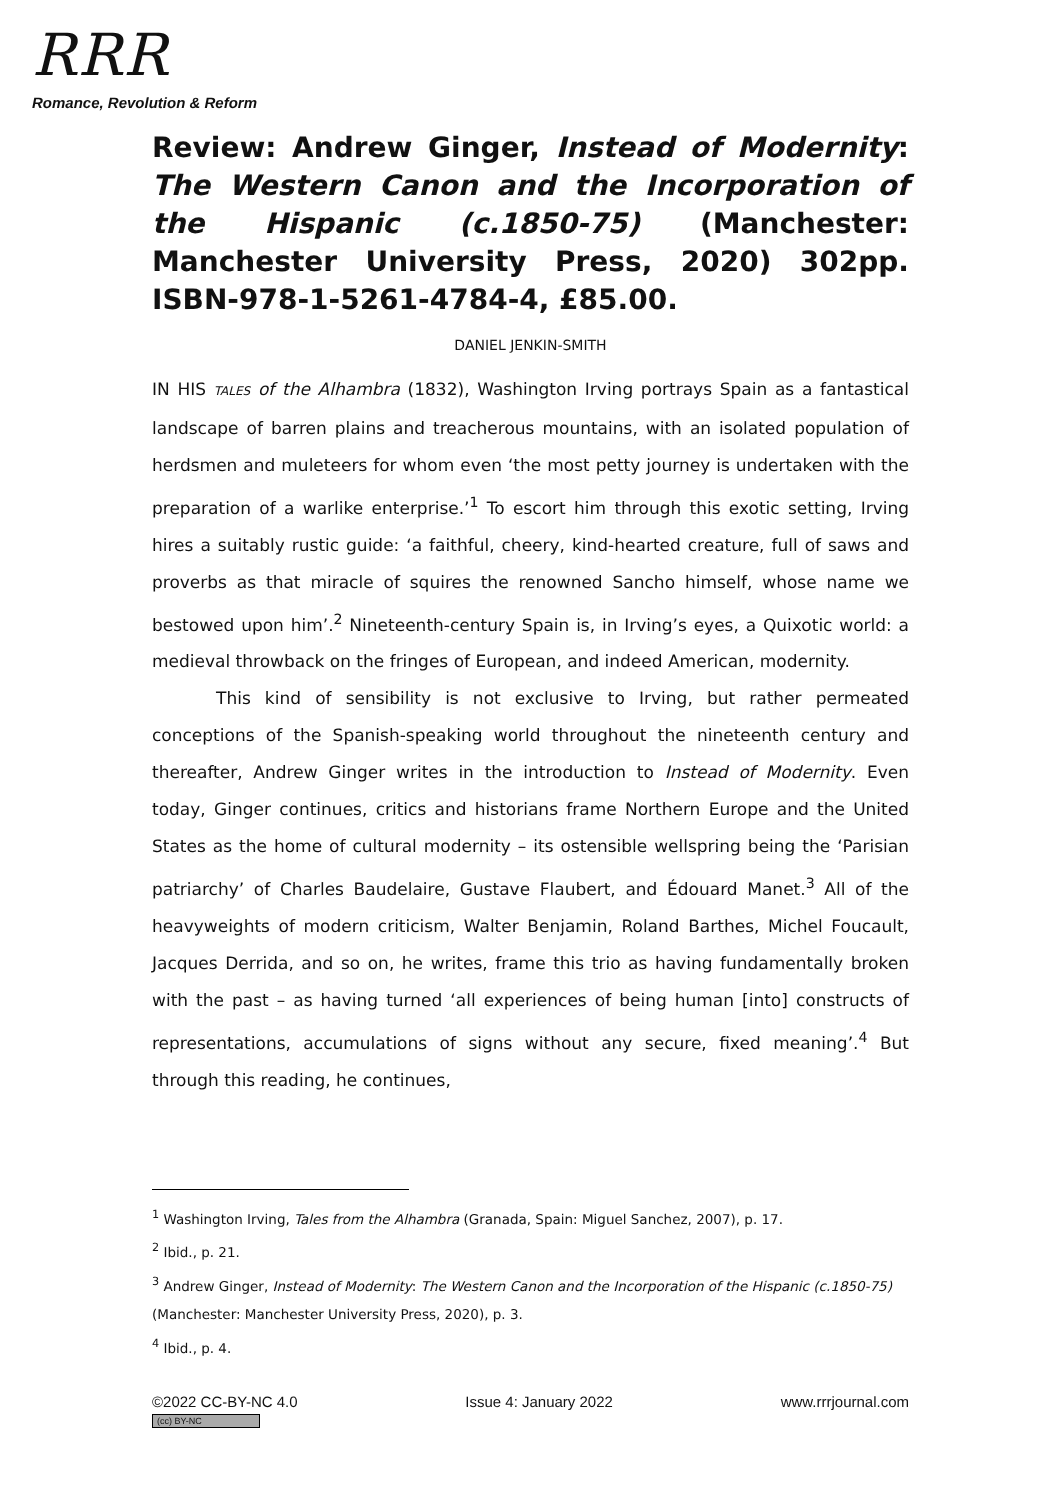RRR
Romance, Revolution & Reform
Review: Andrew Ginger, Instead of Modernity: The Western Canon and the Incorporation of the Hispanic (c.1850-75) (Manchester: Manchester University Press, 2020) 302pp. ISBN-978-1-5261-4784-4, £85.00.
DANIEL JENKIN-SMITH
IN HIS TALES of the Alhambra (1832), Washington Irving portrays Spain as a fantastical landscape of barren plains and treacherous mountains, with an isolated population of herdsmen and muleteers for whom even ‘the most petty journey is undertaken with the preparation of a warlike enterprise.’<sup>1</sup> To escort him through this exotic setting, Irving hires a suitably rustic guide: ‘a faithful, cheery, kind-hearted creature, full of saws and proverbs as that miracle of squires the renowned Sancho himself, whose name we bestowed upon him’.<sup>2</sup> Nineteenth-century Spain is, in Irving’s eyes, a Quixotic world: a medieval throwback on the fringes of European, and indeed American, modernity.
This kind of sensibility is not exclusive to Irving, but rather permeated conceptions of the Spanish-speaking world throughout the nineteenth century and thereafter, Andrew Ginger writes in the introduction to Instead of Modernity. Even today, Ginger continues, critics and historians frame Northern Europe and the United States as the home of cultural modernity – its ostensible wellspring being the ‘Parisian patriarchy’ of Charles Baudelaire, Gustave Flaubert, and Édouard Manet.<sup>3</sup> All of the heavyweights of modern criticism, Walter Benjamin, Roland Barthes, Michel Foucault, Jacques Derrida, and so on, he writes, frame this trio as having fundamentally broken with the past – as having turned ‘all experiences of being human [into] constructs of representations, accumulations of signs without any secure, fixed meaning’.<sup>4</sup> But through this reading, he continues,
<sup>1</sup> Washington Irving, Tales from the Alhambra (Granada, Spain: Miguel Sanchez, 2007), p. 17.
<sup>2</sup> Ibid., p. 21.
<sup>3</sup> Andrew Ginger, Instead of Modernity: The Western Canon and the Incorporation of the Hispanic (c.1850-75) (Manchester: Manchester University Press, 2020), p. 3.
<sup>4</sup> Ibid., p. 4.
©2022 CC-BY-NC 4.0
(cc) BY-NC
Issue 4: January 2022 www.rrrjournal.com